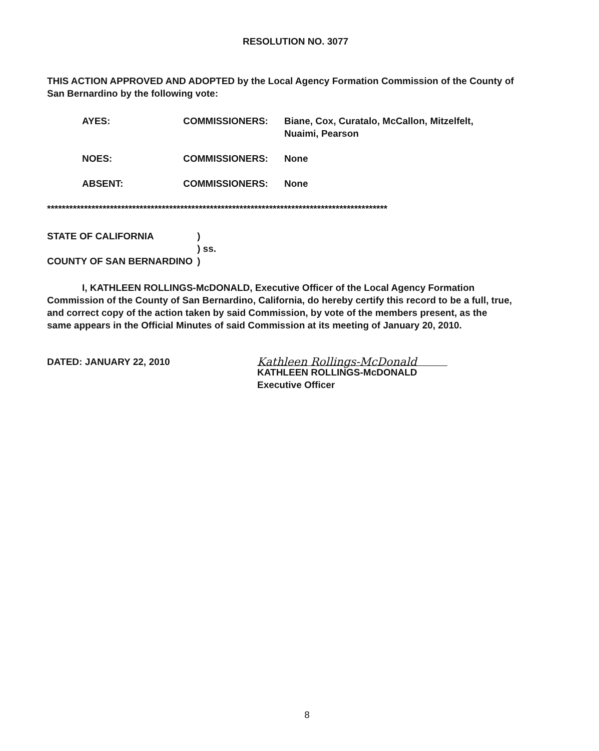RESOLUTION NO. 3077
THIS ACTION APPROVED AND ADOPTED by the Local Agency Formation Commission of the County of San Bernardino by the following vote:
AYES: COMMISSIONERS: Biane, Cox, Curatalo, McCallon, Mitzelfelt,
Nuaimi, Pearson
NOES: COMMISSIONERS: None
ABSENT: COMMISSIONERS: None
********************************************************************************************
STATE OF CALIFORNIA )
) ss.
COUNTY OF SAN BERNARDINO )
I, KATHLEEN ROLLINGS-McDONALD, Executive Officer of the Local Agency Formation Commission of the County of San Bernardino, California, do hereby certify this record to be a full, true, and correct copy of the action taken by said Commission, by vote of the members present, as the same appears in the Official Minutes of said Commission at its meeting of January 20, 2010.
DATED: JANUARY 22, 2010
Kathleen Rollings-McDonald
KATHLEEN ROLLINGS-McDONALD
Executive Officer
8